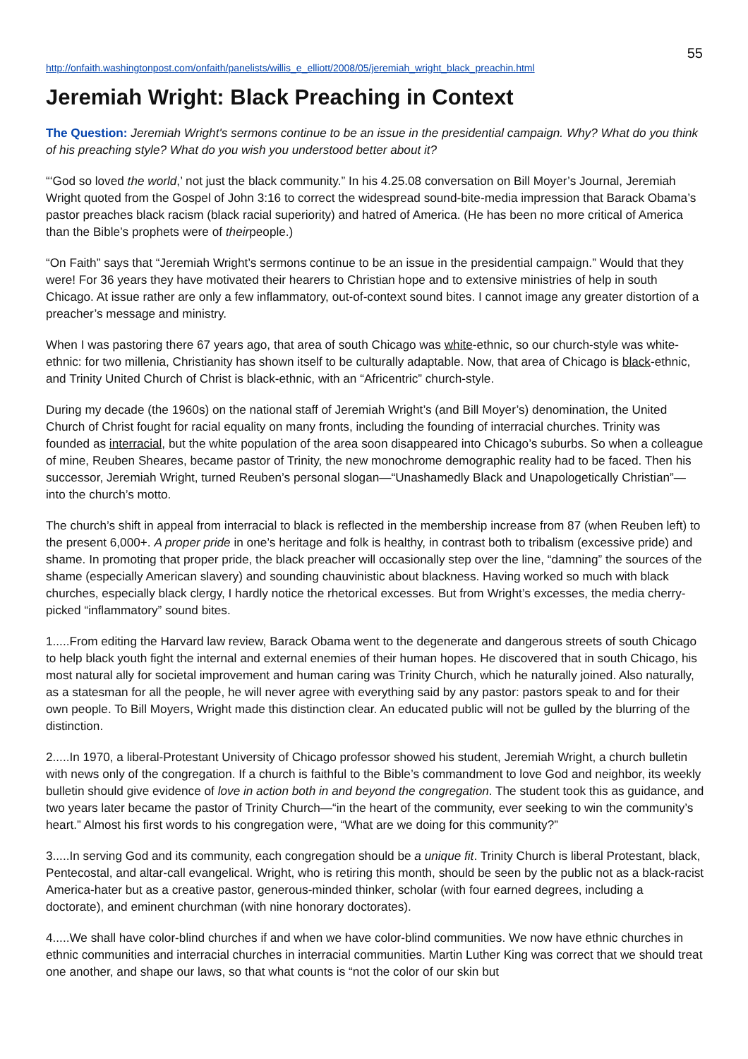55
http://onfaith.washingtonpost.com/onfaith/panelists/willis_e_elliott/2008/05/jeremiah_wright_black_preachin.html
Jeremiah Wright: Black Preaching in Context
The Question: Jeremiah Wright's sermons continue to be an issue in the presidential campaign. Why? What do you think of his preaching style? What do you wish you understood better about it?
“‘God so loved the world,’ not just the black community.” In his 4.25.08 conversation on Bill Moyer’s Journal, Jeremiah Wright quoted from the Gospel of John 3:16 to correct the widespread sound-bite-media impression that Barack Obama’s pastor preaches black racism (black racial superiority) and hatred of America. (He has been no more critical of America than the Bible’s prophets were of theirpeople.)
“On Faith” says that “Jeremiah Wright’s sermons continue to be an issue in the presidential campaign.” Would that they were! For 36 years they have motivated their hearers to Christian hope and to extensive ministries of help in south Chicago. At issue rather are only a few inflammatory, out-of-context sound bites. I cannot image any greater distortion of a preacher’s message and ministry.
When I was pastoring there 67 years ago, that area of south Chicago was white-ethnic, so our church-style was white-ethnic: for two millenia, Christianity has shown itself to be culturally adaptable. Now, that area of Chicago is black-ethnic, and Trinity United Church of Christ is black-ethnic, with an “Africentric” church-style.
During my decade (the 1960s) on the national staff of Jeremiah Wright’s (and Bill Moyer’s) denomination, the United Church of Christ fought for racial equality on many fronts, including the founding of interracial churches. Trinity was founded as interracial, but the white population of the area soon disappeared into Chicago’s suburbs. So when a colleague of mine, Reuben Sheares, became pastor of Trinity, the new monochrome demographic reality had to be faced. Then his successor, Jeremiah Wright, turned Reuben’s personal slogan—“Unashamedly Black and Unapologetically Christian”—into the church’s motto.
The church’s shift in appeal from interracial to black is reflected in the membership increase from 87 (when Reuben left) to the present 6,000+. A proper pride in one’s heritage and folk is healthy, in contrast both to tribalism (excessive pride) and shame. In promoting that proper pride, the black preacher will occasionally step over the line, “damning” the sources of the shame (especially American slavery) and sounding chauvinistic about blackness. Having worked so much with black churches, especially black clergy, I hardly notice the rhetorical excesses. But from Wright’s excesses, the media cherry-picked “inflammatory” sound bites.
1.....From editing the Harvard law review, Barack Obama went to the degenerate and dangerous streets of south Chicago to help black youth fight the internal and external enemies of their human hopes. He discovered that in south Chicago, his most natural ally for societal improvement and human caring was Trinity Church, which he naturally joined. Also naturally, as a statesman for all the people, he will never agree with everything said by any pastor: pastors speak to and for their own people. To Bill Moyers, Wright made this distinction clear. An educated public will not be gulled by the blurring of the distinction.
2.....In 1970, a liberal-Protestant University of Chicago professor showed his student, Jeremiah Wright, a church bulletin with news only of the congregation. If a church is faithful to the Bible’s commandment to love God and neighbor, its weekly bulletin should give evidence of love in action both in and beyond the congregation. The student took this as guidance, and two years later became the pastor of Trinity Church—“in the heart of the community, ever seeking to win the community’s heart.” Almost his first words to his congregation were, “What are we doing for this community?”
3.....In serving God and its community, each congregation should be a unique fit. Trinity Church is liberal Protestant, black, Pentecostal, and altar-call evangelical. Wright, who is retiring this month, should be seen by the public not as a black-racist America-hater but as a creative pastor, generous-minded thinker, scholar (with four earned degrees, including a doctorate), and eminent churchman (with nine honorary doctorates).
4.....We shall have color-blind churches if and when we have color-blind communities. We now have ethnic churches in ethnic communities and interracial churches in interracial communities. Martin Luther King was correct that we should treat one another, and shape our laws, so that what counts is “not the color of our skin but